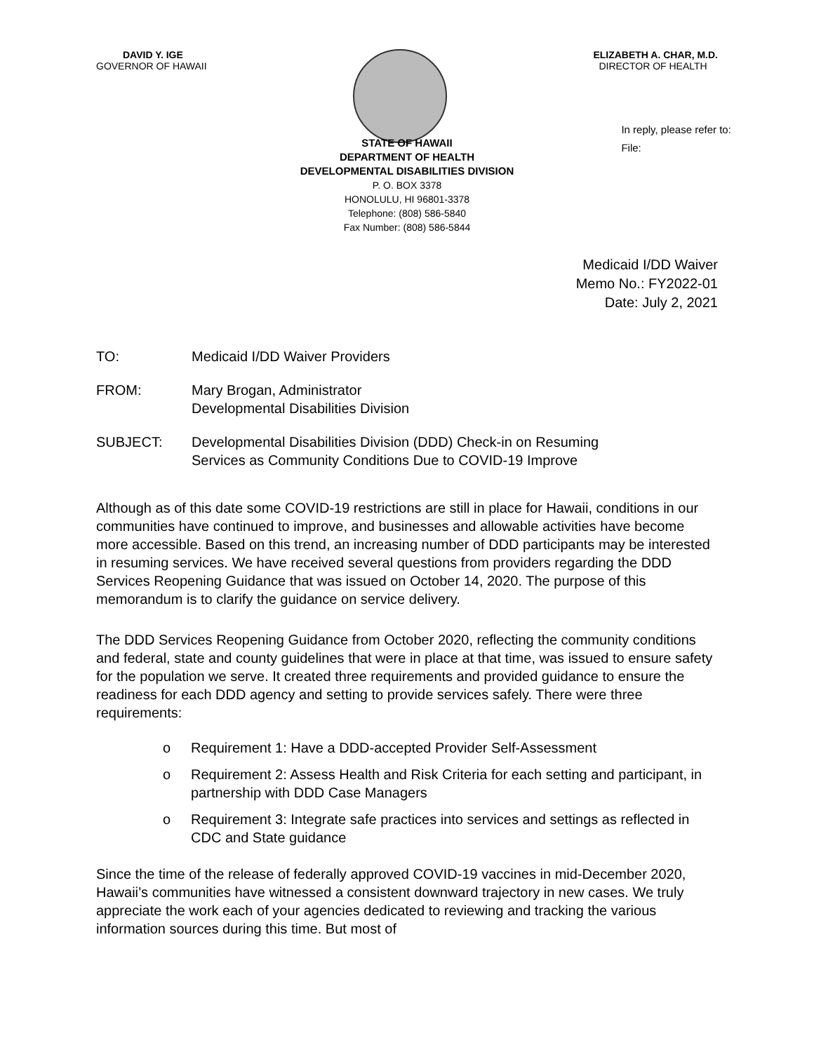DAVID Y. IGE
GOVERNOR OF HAWAII
ELIZABETH A. CHAR, M.D.
DIRECTOR OF HEALTH
In reply, please refer to:
File:
STATE OF HAWAII
DEPARTMENT OF HEALTH
DEVELOPMENTAL DISABILITIES DIVISION
P. O. BOX 3378
HONOLULU, HI 96801-3378
Telephone: (808) 586-5840
Fax Number: (808) 586-5844
Medicaid I/DD Waiver
Memo No.: FY2022-01
Date: July 2, 2021
TO: Medicaid I/DD Waiver Providers
FROM: Mary Brogan, Administrator
Developmental Disabilities Division
SUBJECT: Developmental Disabilities Division (DDD) Check-in on Resuming
Services as Community Conditions Due to COVID-19 Improve
Although as of this date some COVID-19 restrictions are still in place for Hawaii, conditions in our communities have continued to improve, and businesses and allowable activities have become more accessible. Based on this trend, an increasing number of DDD participants may be interested in resuming services. We have received several questions from providers regarding the DDD Services Reopening Guidance that was issued on October 14, 2020. The purpose of this memorandum is to clarify the guidance on service delivery.
The DDD Services Reopening Guidance from October 2020, reflecting the community conditions and federal, state and county guidelines that were in place at that time, was issued to ensure safety for the population we serve. It created three requirements and provided guidance to ensure the readiness for each DDD agency and setting to provide services safely. There were three requirements:
o Requirement 1: Have a DDD-accepted Provider Self-Assessment
o Requirement 2: Assess Health and Risk Criteria for each setting and participant, in partnership with DDD Case Managers
o Requirement 3: Integrate safe practices into services and settings as reflected in CDC and State guidance
Since the time of the release of federally approved COVID-19 vaccines in mid-December 2020, Hawaii’s communities have witnessed a consistent downward trajectory in new cases. We truly appreciate the work each of your agencies dedicated to reviewing and tracking the various information sources during this time. But most of